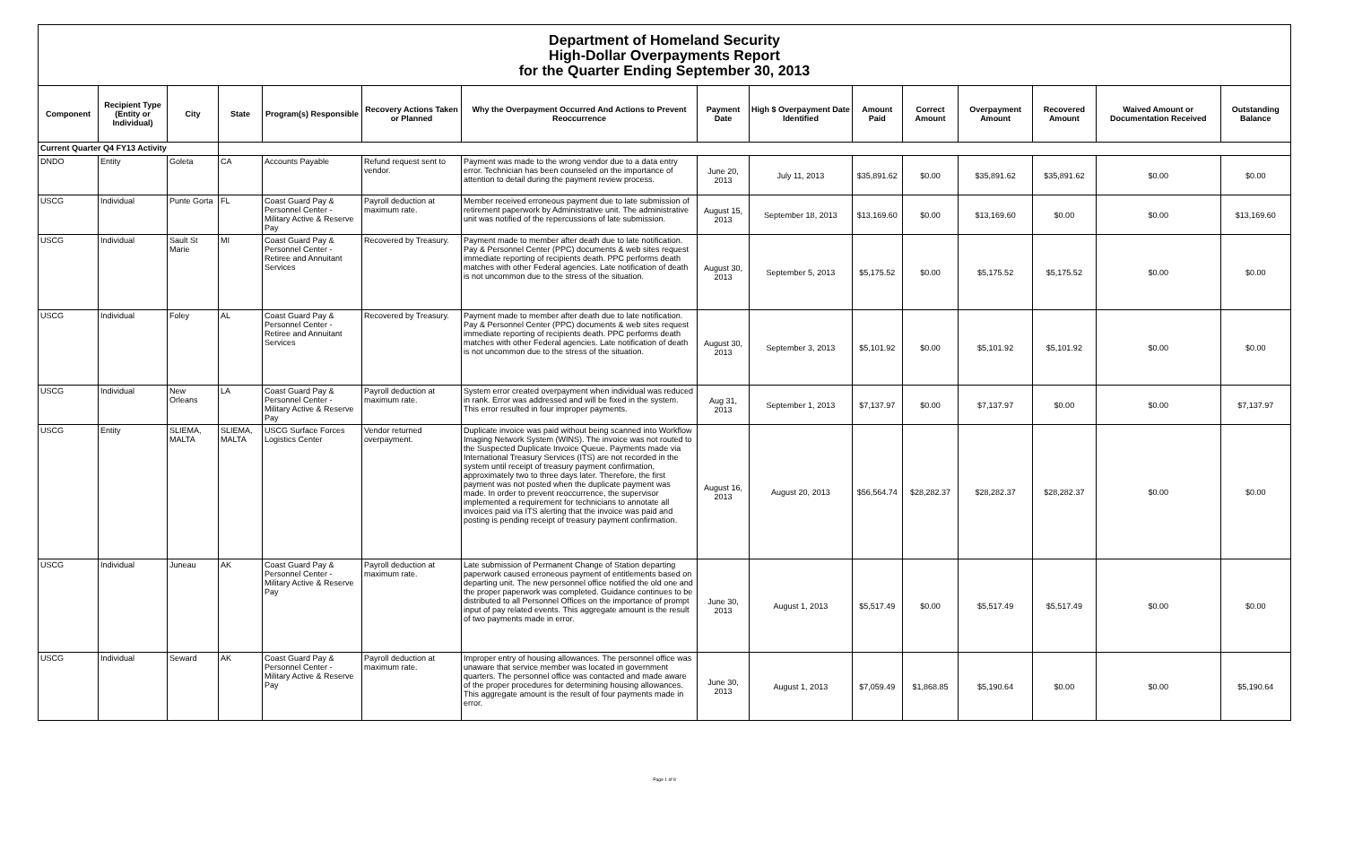Department of Homeland Security
High-Dollar Overpayments Report
for the Quarter Ending September 30, 2013
| Component | Recipient Type (Entity or Individual) | City | State | Program(s) Responsible | Recovery Actions Taken or Planned | Why the Overpayment Occurred And Actions to Prevent Reoccurrence | Payment Date | High $ Overpayment Date Identified | Amount Paid | Correct Amount | Overpayment Amount | Recovered Amount | Waived Amount or Documentation Received | Outstanding Balance |
| --- | --- | --- | --- | --- | --- | --- | --- | --- | --- | --- | --- | --- | --- | --- |
| Current Quarter Q4 FY13 Activity | | | | | | | | | | | | | | |
| DNDO | Entity | Goleta | CA | Accounts Payable | Refund request sent to vendor. | Payment was made to the wrong vendor due to a data entry error. Technician has been counseled on the importance of attention to detail during the payment review process. | June 20, 2013 | July 11, 2013 | $35,891.62 | $0.00 | $35,891.62 | $35,891.62 | $0.00 | $0.00 |
| USCG | Individual | Punte Gorta | FL | Coast Guard Pay & Personnel Center - Military Active & Reserve Pay | Payroll deduction at maximum rate. | Member received erroneous payment due to late submission of retirement paperwork by Administrative unit. The administrative unit was notified of the repercussions of late submission. | August 15, 2013 | September 18, 2013 | $13,169.60 | $0.00 | $13,169.60 | $0.00 | $0.00 | $13,169.60 |
| USCG | Individual | Sault St Marie | MI | Coast Guard Pay & Personnel Center - Retiree and Annuitant Services | Recovered by Treasury. | Payment made to member after death due to late notification. Pay & Personnel Center (PPC) documents & web sites request immediate reporting of recipients death. PPC performs death matches with other Federal agencies. Late notification of death is not uncommon due to the stress of the situation. | August 30, 2013 | September 5, 2013 | $5,175.52 | $0.00 | $5,175.52 | $5,175.52 | $0.00 | $0.00 |
| USCG | Individual | Foley | AL | Coast Guard Pay & Personnel Center - Retiree and Annuitant Services | Recovered by Treasury. | Payment made to member after death due to late notification. Pay & Personnel Center (PPC) documents & web sites request immediate reporting of recipients death. PPC performs death matches with other Federal agencies. Late notification of death is not uncommon due to the stress of the situation. | August 30, 2013 | September 3, 2013 | $5,101.92 | $0.00 | $5,101.92 | $5,101.92 | $0.00 | $0.00 |
| USCG | Individual | New Orleans | LA | Coast Guard Pay & Personnel Center - Military Active & Reserve Pay | Payroll deduction at maximum rate. | System error created overpayment when individual was reduced in rank. Error was addressed and will be fixed in the system. This error resulted in four improper payments. | Aug 31, 2013 | September 1, 2013 | $7,137.97 | $0.00 | $7,137.97 | $0.00 | $0.00 | $7,137.97 |
| USCG | Entity | SLIEMA, MALTA | SLIEMA, MALTA | USCG Surface Forces Logistics Center | Vendor returned overpayment. | Duplicate invoice was paid without being scanned into Workflow Imaging Network System (WINS). The invoice was not routed to the Suspected Duplicate Invoice Queue. Payments made via International Treasury Services (ITS) are not recorded in the system until receipt of treasury payment confirmation, approximately two to three days later. Therefore, the first payment was not posted when the duplicate payment was made. In order to prevent reoccurrence, the supervisor implemented a requirement for technicians to annotate all invoices paid via ITS alerting that the invoice was paid and posting is pending receipt of treasury payment confirmation. | August 16, 2013 | August 20, 2013 | $56,564.74 | $28,282.37 | $28,282.37 | $28,282.37 | $0.00 | $0.00 |
| USCG | Individual | Juneau | AK | Coast Guard Pay & Personnel Center - Military Active & Reserve Pay | Payroll deduction at maximum rate. | Late submission of Permanent Change of Station departing paperwork caused erroneous payment of entitlements based on departing unit. The new personnel office notified the old one and the proper paperwork was completed. Guidance continues to be distributed to all Personnel Offices on the importance of prompt input of pay related events. This aggregate amount is the result of two payments made in error. | June 30, 2013 | August 1, 2013 | $5,517.49 | $0.00 | $5,517.49 | $5,517.49 | $0.00 | $0.00 |
| USCG | Individual | Seward | AK | Coast Guard Pay & Personnel Center - Military Active & Reserve Pay | Payroll deduction at maximum rate. | Improper entry of housing allowances. The personnel office was unaware that service member was located in government quarters. The personnel office was contacted and made aware of the proper procedures for determining housing allowances. This aggregate amount is the result of four payments made in error. | June 30, 2013 | August 1, 2013 | $7,059.49 | $1,868.85 | $5,190.64 | $0.00 | $0.00 | $5,190.64 |
Page 1 of 8